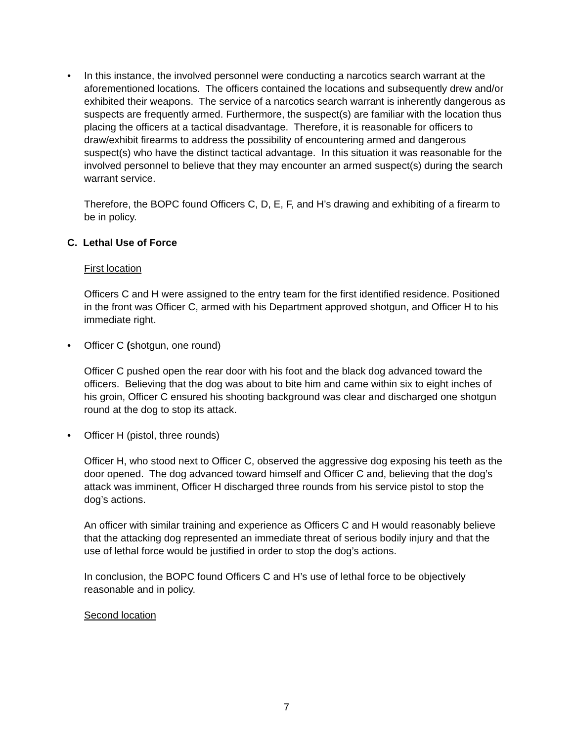• In this instance, the involved personnel were conducting a narcotics search warrant at the aforementioned locations. The officers contained the locations and subsequently drew and/or exhibited their weapons. The service of a narcotics search warrant is inherently dangerous as suspects are frequently armed. Furthermore, the suspect(s) are familiar with the location thus placing the officers at a tactical disadvantage. Therefore, it is reasonable for officers to draw/exhibit firearms to address the possibility of encountering armed and dangerous suspect(s) who have the distinct tactical advantage. In this situation it was reasonable for the involved personnel to believe that they may encounter an armed suspect(s) during the search warrant service.
Therefore, the BOPC found Officers C, D, E, F, and H’s drawing and exhibiting of a firearm to be in policy.
C. Lethal Use of Force
First location
Officers C and H were assigned to the entry team for the first identified residence. Positioned in the front was Officer C, armed with his Department approved shotgun, and Officer H to his immediate right.
• Officer C (shotgun, one round)
Officer C pushed open the rear door with his foot and the black dog advanced toward the officers. Believing that the dog was about to bite him and came within six to eight inches of his groin, Officer C ensured his shooting background was clear and discharged one shotgun round at the dog to stop its attack.
• Officer H (pistol, three rounds)
Officer H, who stood next to Officer C, observed the aggressive dog exposing his teeth as the door opened. The dog advanced toward himself and Officer C and, believing that the dog’s attack was imminent, Officer H discharged three rounds from his service pistol to stop the dog’s actions.
An officer with similar training and experience as Officers C and H would reasonably believe that the attacking dog represented an immediate threat of serious bodily injury and that the use of lethal force would be justified in order to stop the dog’s actions.
In conclusion, the BOPC found Officers C and H’s use of lethal force to be objectively reasonable and in policy.
Second location
7